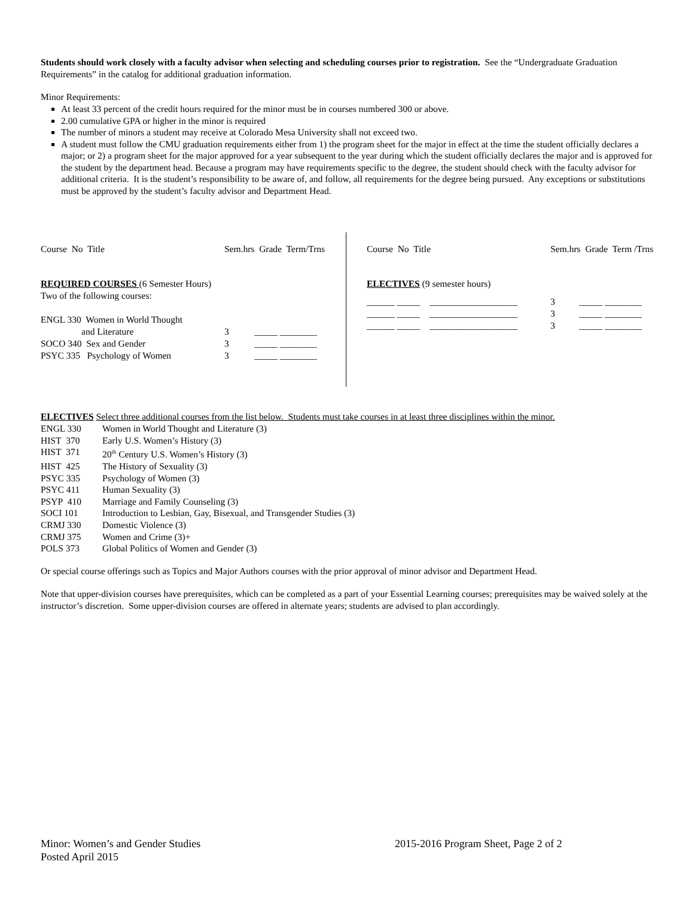Students should work closely with a faculty advisor when selecting and scheduling courses prior to registration. See the “Undergraduate Graduation Requirements” in the catalog for additional graduation information.
Minor Requirements:
At least 33 percent of the credit hours required for the minor must be in courses numbered 300 or above.
2.00 cumulative GPA or higher in the minor is required
The number of minors a student may receive at Colorado Mesa University shall not exceed two.
A student must follow the CMU graduation requirements either from 1) the program sheet for the major in effect at the time the student officially declares a major; or 2) a program sheet for the major approved for a year subsequent to the year during which the student officially declares the major and is approved for the student by the department head. Because a program may have requirements specific to the degree, the student should check with the faculty advisor for additional criteria. It is the student’s responsibility to be aware of, and follow, all requirements for the degree being pursued. Any exceptions or substitutions must be approved by the student’s faculty advisor and Department Head.
| Course No Title | Sem.hrs Grade Term/Trns | |
| REQUIRED COURSES (6 Semester Hours) | | |
| Two of the following courses: | | |
| ENGL 330 Women in World Thought | | |
| and Literature | 3 | _____ ________ |
| SOCO 340 Sex and Gender | 3 | _____ ________ |
| PSYC 335 Psychology of Women | 3 | _____ ________ |
| Course No Title | Sem.hrs Grade Term /Trns | |
| ELECTIVES (9 semester hours) | | |
| ______ _____ ___________________ | 3 | _____ ________ |
| ______ _____ ___________________ | 3 | _____ ________ |
| ______ _____ ___________________ | 3 | _____ ________ |
ELECTIVES Select three additional courses from the list below. Students must take courses in at least three disciplines within the minor.
| ENGL 330 | Women in World Thought and Literature (3) |
| HIST 370 | Early U.S. Women’s History (3) |
| HIST 371 | 20<sup>th</sup> Century U.S. Women’s History (3) |
| HIST 425 | The History of Sexuality (3) |
| PSYC 335 | Psychology of Women (3) |
| PSYC 411 | Human Sexuality (3) |
| PSYP 410 | Marriage and Family Counseling (3) |
| SOCI 101 | Introduction to Lesbian, Gay, Bisexual, and Transgender Studies (3) |
| CRMJ 330 | Domestic Violence (3) |
| CRMJ 375 | Women and Crime (3)+ |
| POLS 373 | Global Politics of Women and Gender (3) |
Or special course offerings such as Topics and Major Authors courses with the prior approval of minor advisor and Department Head.
Note that upper-division courses have prerequisites, which can be completed as a part of your Essential Learning courses; prerequisites may be waived solely at the instructor’s discretion. Some upper-division courses are offered in alternate years; students are advised to plan accordingly.
Minor: Women’s and Gender Studies 2015-2016 Program Sheet, Page 2 of 2
Posted April 2015